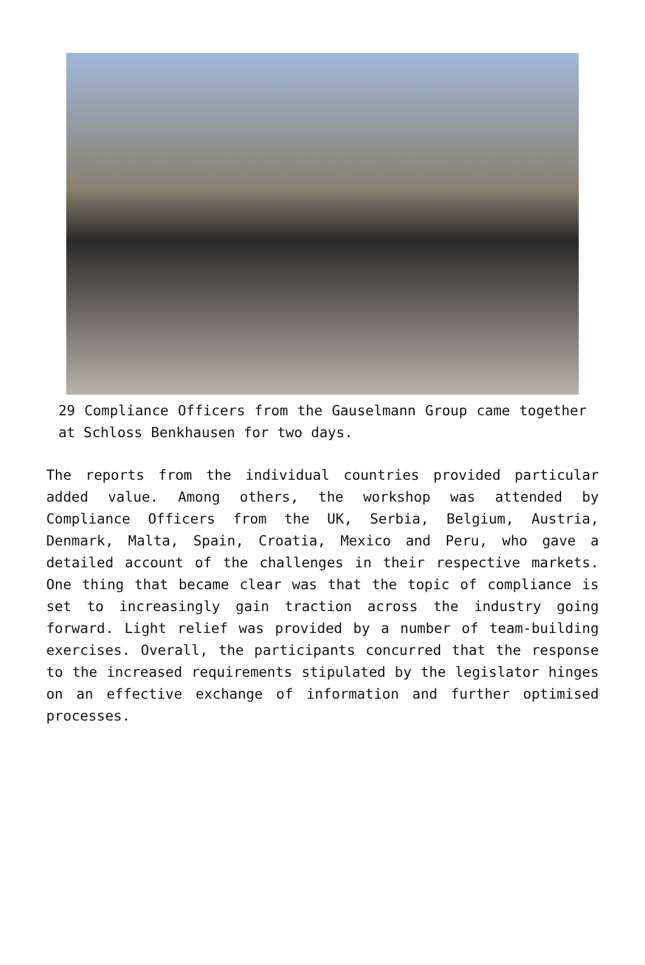29 Compliance Officers from the Gauselmann Group came together at Schloss Benkhausen for two days.
The reports from the individual countries provided particular added value. Among others, the workshop was attended by Compliance Officers from the UK, Serbia, Belgium, Austria, Denmark, Malta, Spain, Croatia, Mexico and Peru, who gave a detailed account of the challenges in their respective markets. One thing that became clear was that the topic of compliance is set to increasingly gain traction across the industry going forward. Light relief was provided by a number of team-building exercises. Overall, the participants concurred that the response to the increased requirements stipulated by the legislator hinges on an effective exchange of information and further optimised processes.